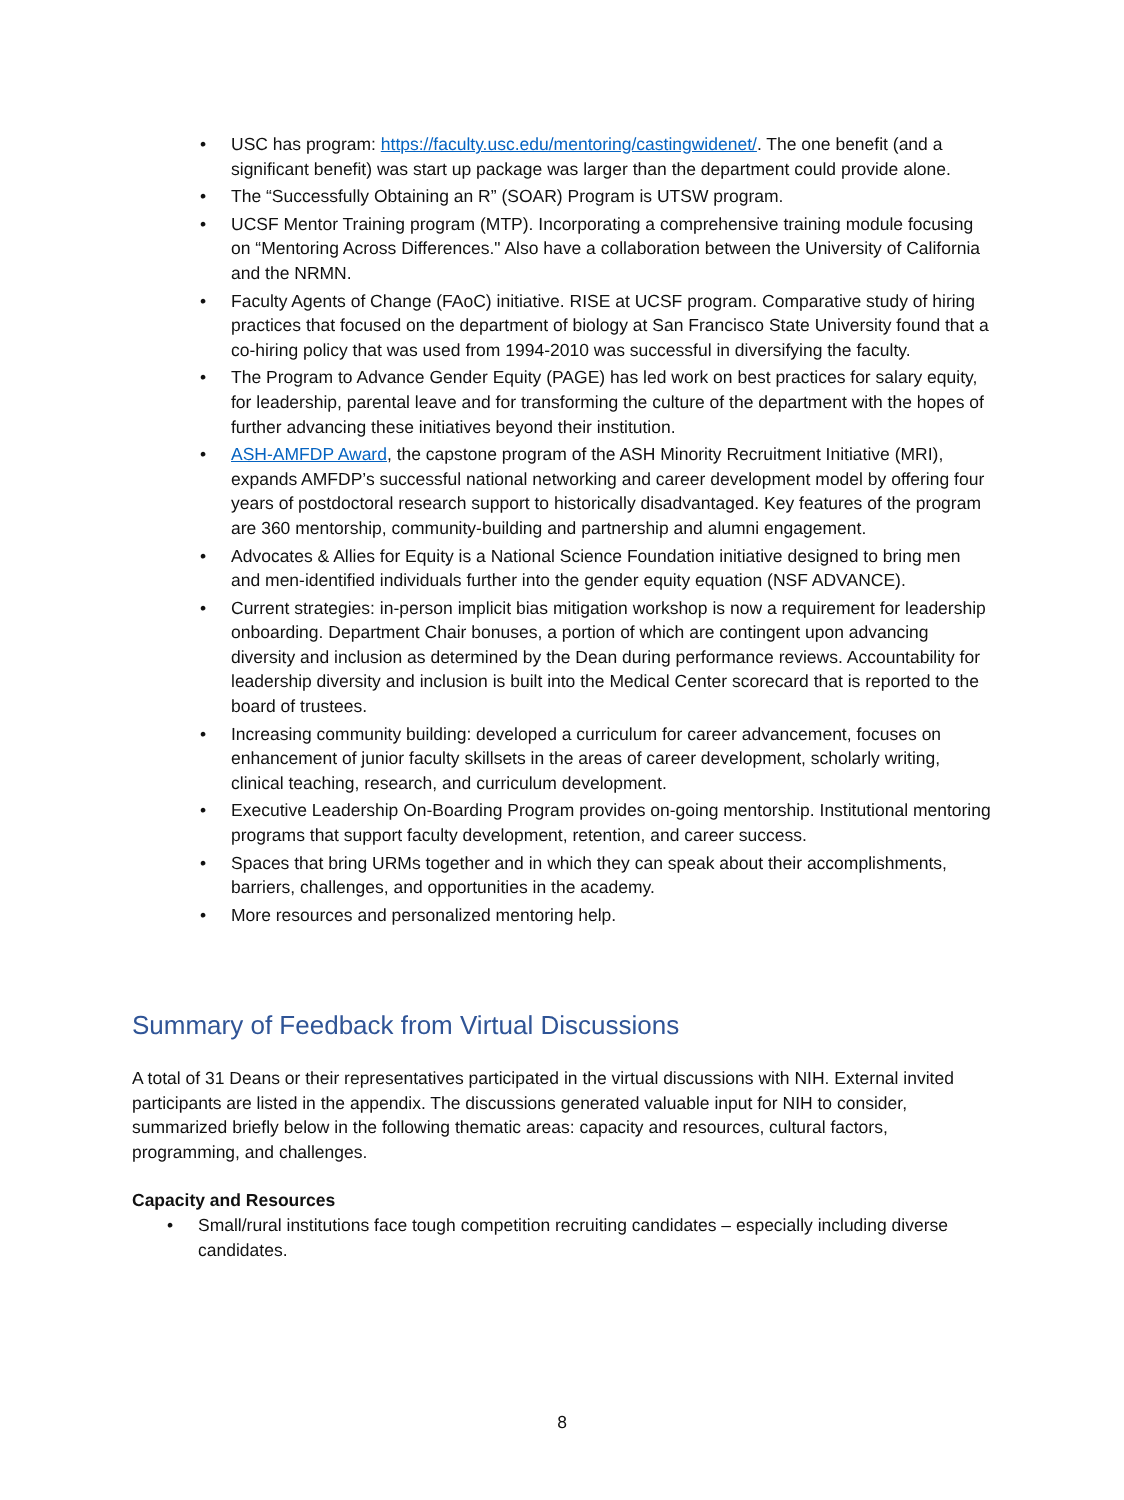• USC has program: https://faculty.usc.edu/mentoring/castingwidenet/. The one benefit (and a significant benefit) was start up package was larger than the department could provide alone.
• The “Successfully Obtaining an R” (SOAR) Program is UTSW program.
• UCSF Mentor Training program (MTP). Incorporating a comprehensive training module focusing on “Mentoring Across Differences." Also have a collaboration between the University of California and the NRMN.
• Faculty Agents of Change (FAoC) initiative. RISE at UCSF program. Comparative study of hiring practices that focused on the department of biology at San Francisco State University found that a co-hiring policy that was used from 1994-2010 was successful in diversifying the faculty.
• The Program to Advance Gender Equity (PAGE) has led work on best practices for salary equity, for leadership, parental leave and for transforming the culture of the department with the hopes of further advancing these initiatives beyond their institution.
• ASH-AMFDP Award, the capstone program of the ASH Minority Recruitment Initiative (MRI), expands AMFDP’s successful national networking and career development model by offering four years of postdoctoral research support to historically disadvantaged. Key features of the program are 360 mentorship, community-building and partnership and alumni engagement.
• Advocates & Allies for Equity is a National Science Foundation initiative designed to bring men and men-identified individuals further into the gender equity equation (NSF ADVANCE).
• Current strategies: in-person implicit bias mitigation workshop is now a requirement for leadership onboarding. Department Chair bonuses, a portion of which are contingent upon advancing diversity and inclusion as determined by the Dean during performance reviews. Accountability for leadership diversity and inclusion is built into the Medical Center scorecard that is reported to the board of trustees.
• Increasing community building: developed a curriculum for career advancement, focuses on enhancement of junior faculty skillsets in the areas of career development, scholarly writing, clinical teaching, research, and curriculum development.
• Executive Leadership On-Boarding Program provides on-going mentorship. Institutional mentoring programs that support faculty development, retention, and career success.
• Spaces that bring URMs together and in which they can speak about their accomplishments, barriers, challenges, and opportunities in the academy.
• More resources and personalized mentoring help.
Summary of Feedback from Virtual Discussions
A total of 31 Deans or their representatives participated in the virtual discussions with NIH. External invited participants are listed in the appendix. The discussions generated valuable input for NIH to consider, summarized briefly below in the following thematic areas: capacity and resources, cultural factors, programming, and challenges.
Capacity and Resources
• Small/rural institutions face tough competition recruiting candidates – especially including diverse candidates.
8